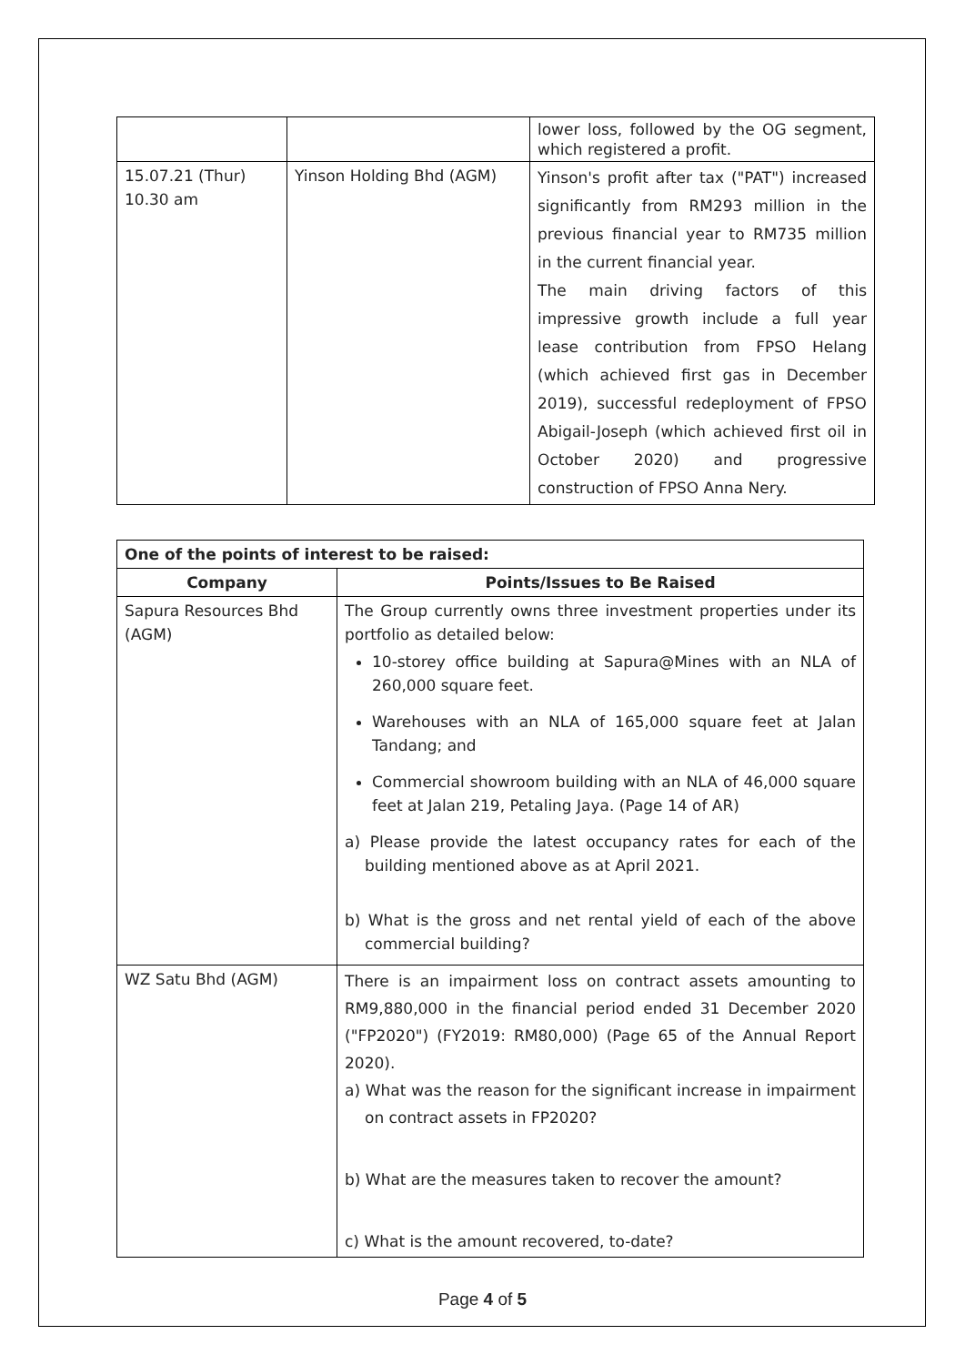| | | lower loss, followed by the OG segment, which registered a profit. |
| 15.07.21 (Thur) 10.30 am | Yinson Holding Bhd (AGM) | Yinson's profit after tax ("PAT") increased significantly from RM293 million in the previous financial year to RM735 million in the current financial year. The main driving factors of this impressive growth include a full year lease contribution from FPSO Helang (which achieved first gas in December 2019), successful redeployment of FPSO Abigail-Joseph (which achieved first oil in October 2020) and progressive construction of FPSO Anna Nery. |
| One of the points of interest to be raised: | |
| --- | --- |
| Company | Points/Issues to Be Raised |
| Sapura Resources Bhd (AGM) | The Group currently owns three investment properties under its portfolio as detailed below: 10-storey office building at Sapura@Mines with an NLA of 260,000 square feet. Warehouses with an NLA of 165,000 square feet at Jalan Tandang; and Commercial showroom building with an NLA of 46,000 square feet at Jalan 219, Petaling Jaya. (Page 14 of AR) a) Please provide the latest occupancy rates for each of the building mentioned above as at April 2021. b) What is the gross and net rental yield of each of the above commercial building? |
| WZ Satu Bhd (AGM) | There is an impairment loss on contract assets amounting to RM9,880,000 in the financial period ended 31 December 2020 ("FP2020") (FY2019: RM80,000) (Page 65 of the Annual Report 2020). a) What was the reason for the significant increase in impairment on contract assets in FP2020? b) What are the measures taken to recover the amount? c) What is the amount recovered, to-date? |
Page 4 of 5